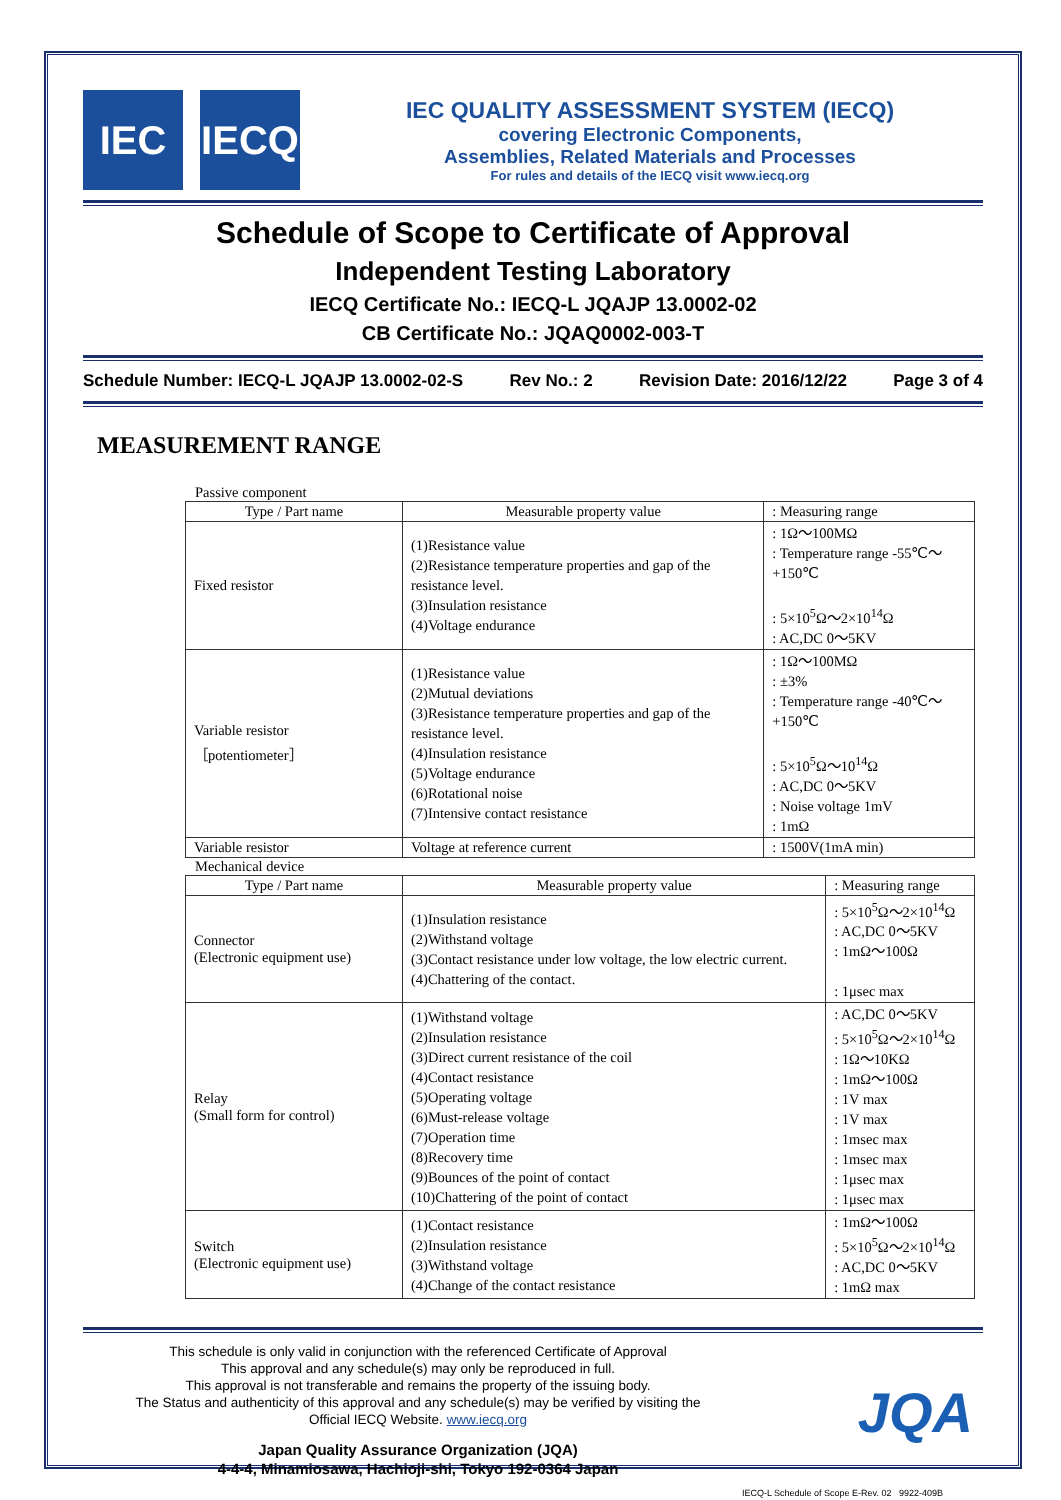IEC IECQ
IEC QUALITY ASSESSMENT SYSTEM (IECQ)
covering Electronic Components,
Assemblies, Related Materials and Processes
For rules and details of the IECQ visit www.iecq.org
Schedule of Scope to Certificate of Approval
Independent Testing Laboratory
IECQ Certificate No.: IECQ-L JQAJP 13.0002-02
CB Certificate No.: JQAQ0002-003-T
Schedule Number: IECQ-L JQAJP 13.0002-02-S Rev No.: 2 Revision Date: 2016/12/22 Page 3 of 4
MEASUREMENT RANGE
Passive component
| Type / Part name | Measurable property value | : Measuring range |
| --- | --- | --- |
| Fixed resistor | (1)Resistance value (2)Resistance temperature properties and gap of the resistance level. (3)Insulation resistance (4)Voltage endurance | : 1Ω～100MΩ : Temperature range -55℃～+150℃ : 5×10<sup>5</sup>Ω～2×10<sup>14</sup>Ω : AC,DC 0～5KV |
| Variable resistor ［potentiometer］ | (1)Resistance value (2)Mutual deviations (3)Resistance temperature properties and gap of the resistance level. (4)Insulation resistance (5)Voltage endurance (6)Rotational noise (7)Intensive contact resistance | : 1Ω～100MΩ : ±3% : Temperature range -40℃～+150℃ : 5×10<sup>5</sup>Ω～10<sup>14</sup>Ω : AC,DC 0～5KV : Noise voltage 1mV : 1mΩ |
| Variable resistor | Voltage at reference current | : 1500V(1mA min) |
Mechanical device
| Type / Part name | Measurable property value | : Measuring range |
| --- | --- | --- |
| Connector (Electronic equipment use) | (1)Insulation resistance (2)Withstand voltage (3)Contact resistance under low voltage, the low electric current. (4)Chattering of the contact. | : 5×10<sup>5</sup>Ω～2×10<sup>14</sup>Ω : AC,DC 0～5KV : 1mΩ～100Ω : 1μsec max |
| Relay (Small form for control) | (1)Withstand voltage (2)Insulation resistance (3)Direct current resistance of the coil (4)Contact resistance (5)Operating voltage (6)Must-release voltage (7)Operation time (8)Recovery time (9)Bounces of the point of contact (10)Chattering of the point of contact | : AC,DC 0～5KV : 5×10<sup>5</sup>Ω～2×10<sup>14</sup>Ω : 1Ω～10KΩ : 1mΩ～100Ω : 1V max : 1V max : 1msec max : 1msec max : 1μsec max : 1μsec max |
| Switch (Electronic equipment use) | (1)Contact resistance (2)Insulation resistance (3)Withstand voltage (4)Change of the contact resistance | : 1mΩ～100Ω : 5×10<sup>5</sup>Ω～2×10<sup>14</sup>Ω : AC,DC 0～5KV : 1mΩ max |
This schedule is only valid in conjunction with the referenced Certificate of Approval
This approval and any schedule(s) may only be reproduced in full.
This approval is not transferable and remains the property of the issuing body.
The Status and authenticity of this approval and any schedule(s) may be verified by visiting the
Official IECQ Website. www.iecq.org
Japan Quality Assurance Organization (JQA)
4-4-4, Minamiosawa, Hachioji-shi, Tokyo 192-0364 Japan
IECQ-L Schedule of Scope E-Rev. 02 9922-409B
JQA